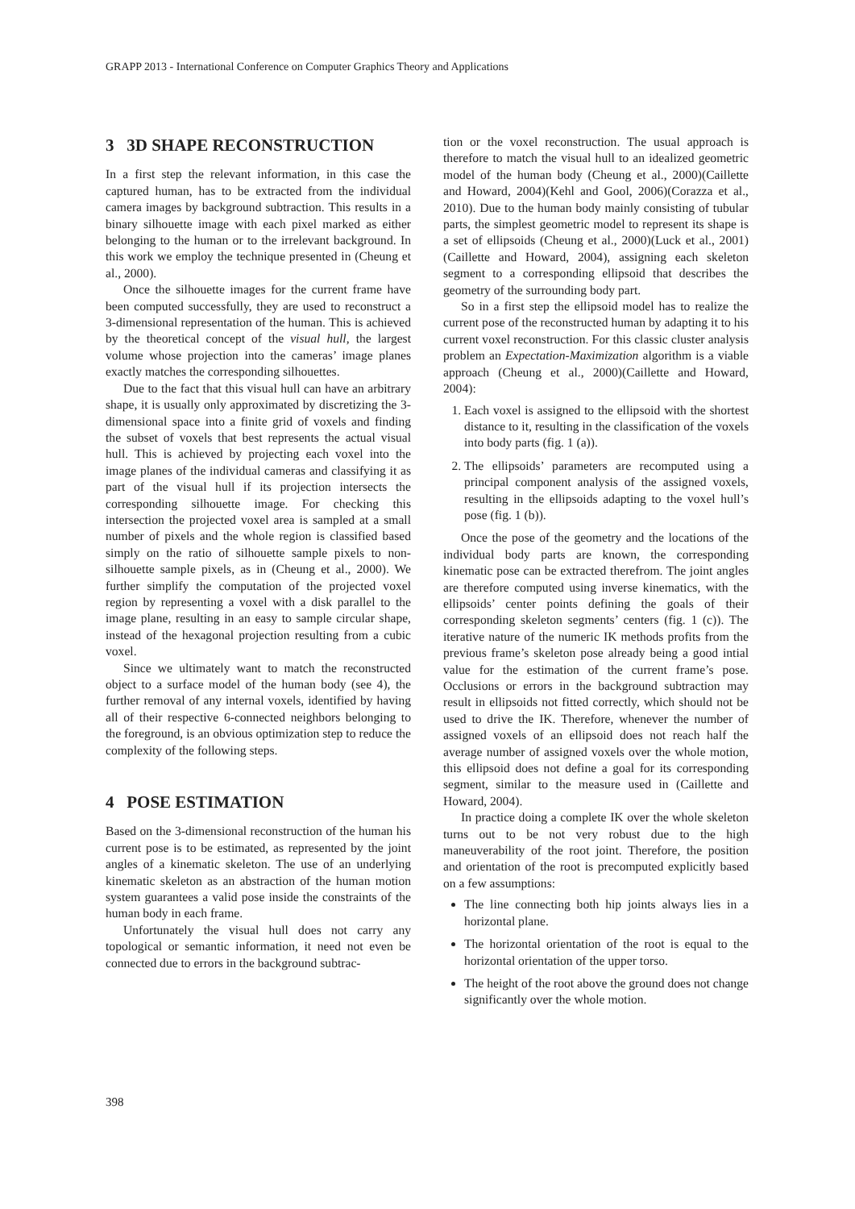GRAPP 2013 - International Conference on Computer Graphics Theory and Applications
3 3D SHAPE RECONSTRUCTION
In a first step the relevant information, in this case the captured human, has to be extracted from the individual camera images by background subtraction. This results in a binary silhouette image with each pixel marked as either belonging to the human or to the irrelevant background. In this work we employ the technique presented in (Cheung et al., 2000).
Once the silhouette images for the current frame have been computed successfully, they are used to reconstruct a 3-dimensional representation of the human. This is achieved by the theoretical concept of the visual hull, the largest volume whose projection into the cameras’ image planes exactly matches the corresponding silhouettes.
Due to the fact that this visual hull can have an arbitrary shape, it is usually only approximated by discretizing the 3-dimensional space into a finite grid of voxels and finding the subset of voxels that best represents the actual visual hull. This is achieved by projecting each voxel into the image planes of the individual cameras and classifying it as part of the visual hull if its projection intersects the corresponding silhouette image. For checking this intersection the projected voxel area is sampled at a small number of pixels and the whole region is classified based simply on the ratio of silhouette sample pixels to non-silhouette sample pixels, as in (Cheung et al., 2000). We further simplify the computation of the projected voxel region by representing a voxel with a disk parallel to the image plane, resulting in an easy to sample circular shape, instead of the hexagonal projection resulting from a cubic voxel.
Since we ultimately want to match the reconstructed object to a surface model of the human body (see 4), the further removal of any internal voxels, identified by having all of their respective 6-connected neighbors belonging to the foreground, is an obvious optimization step to reduce the complexity of the following steps.
4 POSE ESTIMATION
Based on the 3-dimensional reconstruction of the human his current pose is to be estimated, as represented by the joint angles of a kinematic skeleton. The use of an underlying kinematic skeleton as an abstraction of the human motion system guarantees a valid pose inside the constraints of the human body in each frame.
Unfortunately the visual hull does not carry any topological or semantic information, it need not even be connected due to errors in the background subtrac-
tion or the voxel reconstruction. The usual approach is therefore to match the visual hull to an idealized geometric model of the human body (Cheung et al., 2000)(Caillette and Howard, 2004)(Kehl and Gool, 2006)(Corazza et al., 2010). Due to the human body mainly consisting of tubular parts, the simplest geometric model to represent its shape is a set of ellipsoids (Cheung et al., 2000)(Luck et al., 2001)(Caillette and Howard, 2004), assigning each skeleton segment to a corresponding ellipsoid that describes the geometry of the surrounding body part.
So in a first step the ellipsoid model has to realize the current pose of the reconstructed human by adapting it to his current voxel reconstruction. For this classic cluster analysis problem an Expectation-Maximization algorithm is a viable approach (Cheung et al., 2000)(Caillette and Howard, 2004):
1. Each voxel is assigned to the ellipsoid with the shortest distance to it, resulting in the classification of the voxels into body parts (fig. 1 (a)).
2. The ellipsoids’ parameters are recomputed using a principal component analysis of the assigned voxels, resulting in the ellipsoids adapting to the voxel hull’s pose (fig. 1 (b)).
Once the pose of the geometry and the locations of the individual body parts are known, the corresponding kinematic pose can be extracted therefrom. The joint angles are therefore computed using inverse kinematics, with the ellipsoids’ center points defining the goals of their corresponding skeleton segments’ centers (fig. 1 (c)). The iterative nature of the numeric IK methods profits from the previous frame’s skeleton pose already being a good intial value for the estimation of the current frame’s pose. Occlusions or errors in the background subtraction may result in ellipsoids not fitted correctly, which should not be used to drive the IK. Therefore, whenever the number of assigned voxels of an ellipsoid does not reach half the average number of assigned voxels over the whole motion, this ellipsoid does not define a goal for its corresponding segment, similar to the measure used in (Caillette and Howard, 2004).
In practice doing a complete IK over the whole skeleton turns out to be not very robust due to the high maneuverability of the root joint. Therefore, the position and orientation of the root is precomputed explicitly based on a few assumptions:
The line connecting both hip joints always lies in a horizontal plane.
The horizontal orientation of the root is equal to the horizontal orientation of the upper torso.
The height of the root above the ground does not change significantly over the whole motion.
398